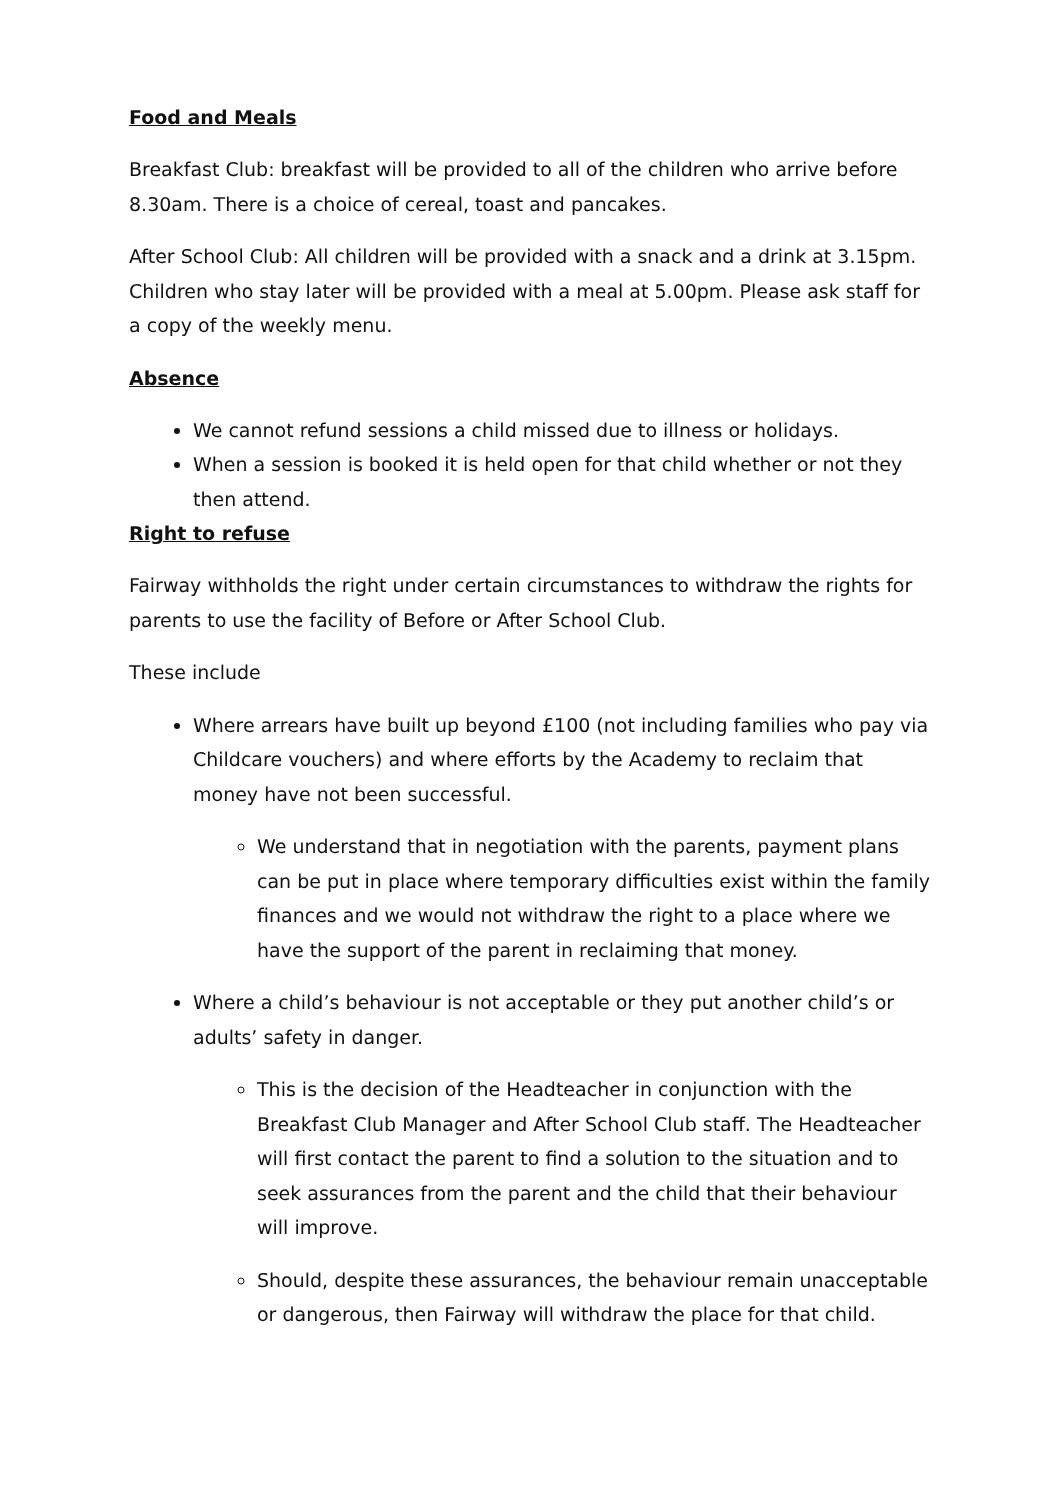Food and Meals
Breakfast Club: breakfast will be provided to all of the children who arrive before 8.30am. There is a choice of cereal, toast and pancakes.
After School Club: All children will be provided with a snack and a drink at 3.15pm. Children who stay later will be provided with a meal at 5.00pm. Please ask staff for a copy of the weekly menu.
Absence
We cannot refund sessions a child missed due to illness or holidays.
When a session is booked it is held open for that child whether or not they then attend.
Right to refuse
Fairway withholds the right under certain circumstances to withdraw the rights for parents to use the facility of Before or After School Club.
These include
Where arrears have built up beyond £100 (not including families who pay via Childcare vouchers) and where efforts by the Academy to reclaim that money have not been successful.
We understand that in negotiation with the parents, payment plans can be put in place where temporary difficulties exist within the family finances and we would not withdraw the right to a place where we have the support of the parent in reclaiming that money.
Where a child’s behaviour is not acceptable or they put another child’s or adults’ safety in danger.
This is the decision of the Headteacher in conjunction with the Breakfast Club Manager and After School Club staff. The Headteacher will first contact the parent to find a solution to the situation and to seek assurances from the parent and the child that their behaviour will improve.
Should, despite these assurances, the behaviour remain unacceptable or dangerous, then Fairway will withdraw the place for that child.